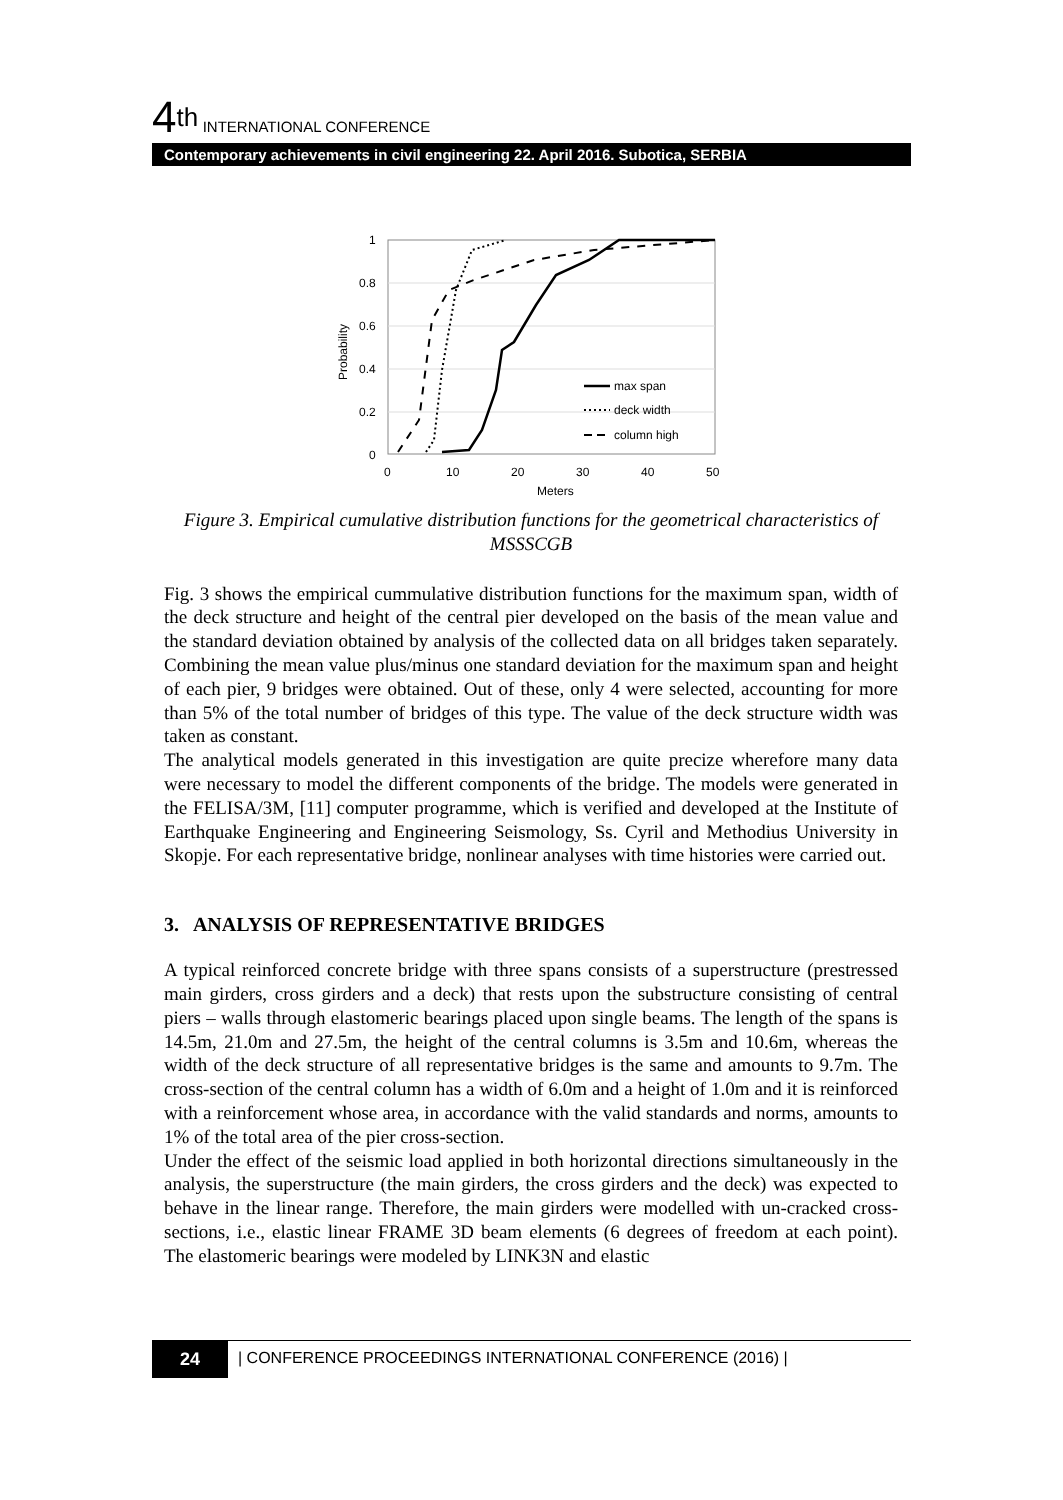4<sup>th</sup> INTERNATIONAL CONFERENCE
Contemporary achievements in civil engineering 22. April 2016. Subotica, SERBIA
1
0.8
0.6
0.4
0.2
0
0
10
20
30
40
50
Meters
Probability
max span
deck width
column high
Figure 3. Empirical cumulative distribution functions for the geometrical characteristics of MSSSCGB
Fig. 3 shows the empirical cummulative distribution functions for the maximum span, width of the deck structure and height of the central pier developed on the basis of the mean value and the standard deviation obtained by analysis of the collected data on all bridges taken separately. Combining the mean value plus/minus one standard deviation for the maximum span and height of each pier, 9 bridges were obtained. Out of these, only 4 were selected, accounting for more than 5% of the total number of bridges of this type. The value of the deck structure width was taken as constant.
The analytical models generated in this investigation are quite precize wherefore many data were necessary to model the different components of the bridge. The models were generated in the FELISA/3M, [11] computer programme, which is verified and developed at the Institute of Earthquake Engineering and Engineering Seismology, Ss. Cyril and Methodius University in Skopje. For each representative bridge, nonlinear analyses with time histories were carried out.
3. ANALYSIS OF REPRESENTATIVE BRIDGES
A typical reinforced concrete bridge with three spans consists of a superstructure (prestressed main girders, cross girders and a deck) that rests upon the substructure consisting of central piers – walls through elastomeric bearings placed upon single beams. The length of the spans is 14.5m, 21.0m and 27.5m, the height of the central columns is 3.5m and 10.6m, whereas the width of the deck structure of all representative bridges is the same and amounts to 9.7m. The cross-section of the central column has a width of 6.0m and a height of 1.0m and it is reinforced with a reinforcement whose area, in accordance with the valid standards and norms, amounts to 1% of the total area of the pier cross-section.
Under the effect of the seismic load applied in both horizontal directions simultaneously in the analysis, the superstructure (the main girders, the cross girders and the deck) was expected to behave in the linear range. Therefore, the main girders were modelled with un-cracked cross-sections, i.e., elastic linear FRAME 3D beam elements (6 degrees of freedom at each point). The elastomeric bearings were modeled by LINK3N and elastic
24 | CONFERENCE PROCEEDINGS INTERNATIONAL CONFERENCE (2016) |